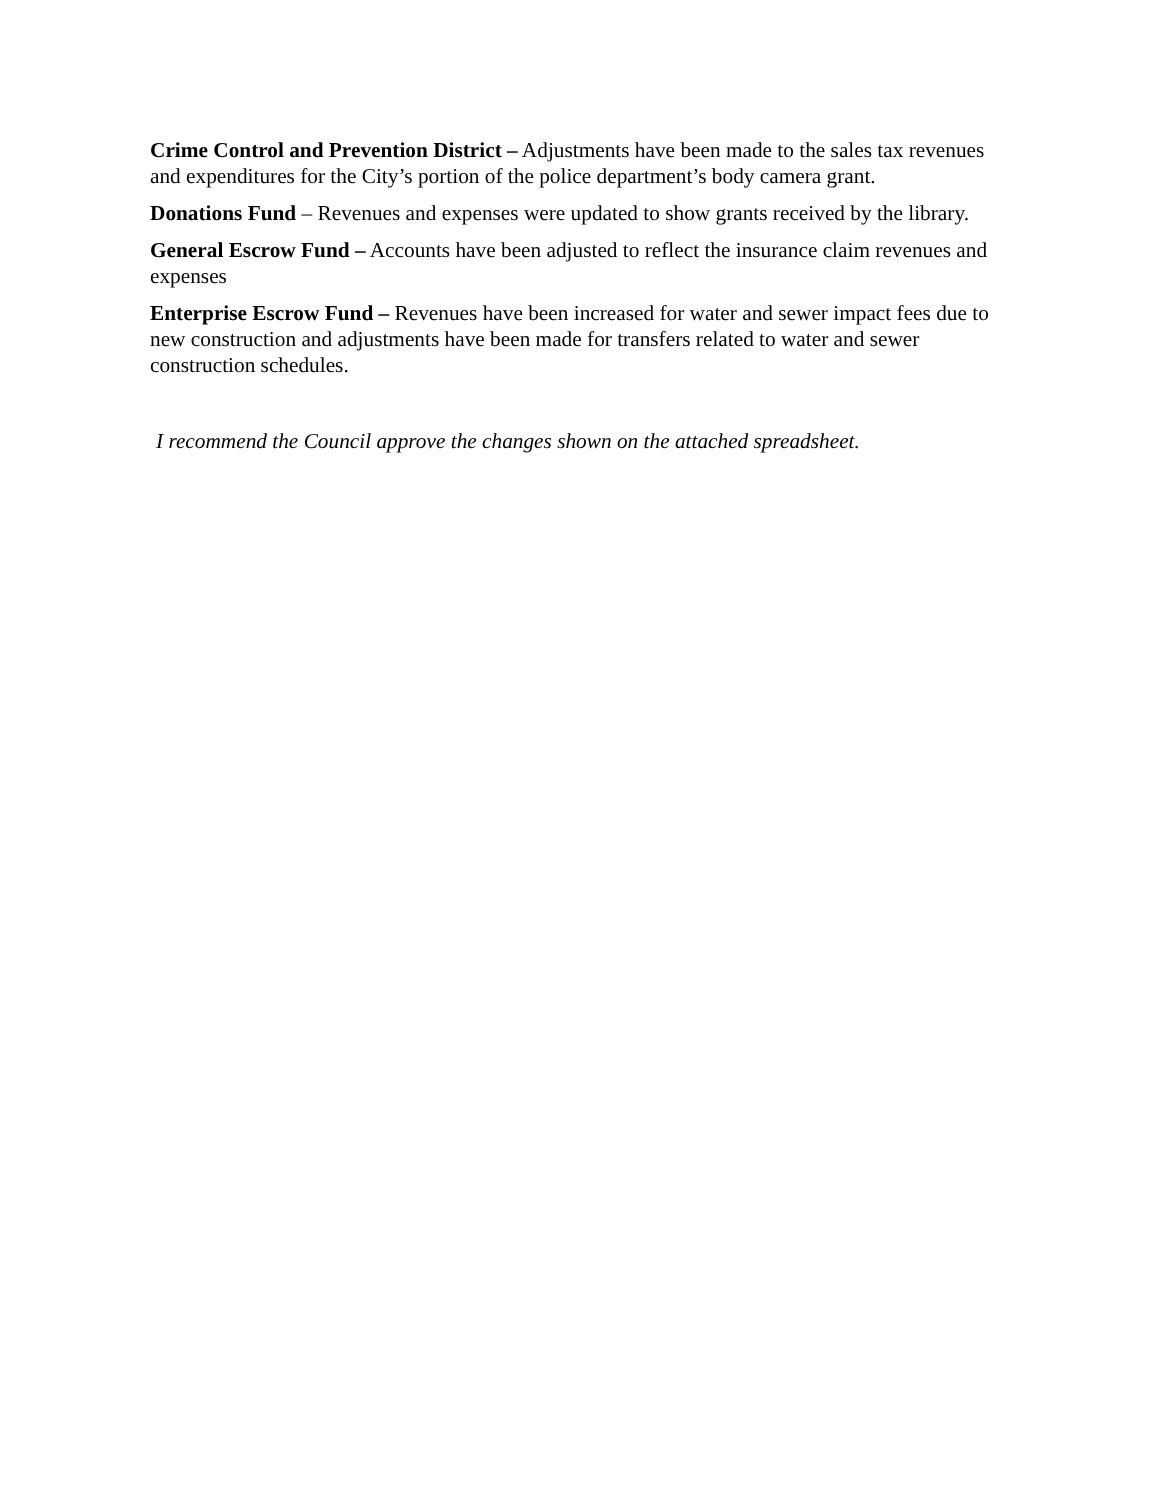Crime Control and Prevention District – Adjustments have been made to the sales tax revenues and expenditures for the City’s portion of the police department’s body camera grant.
Donations Fund – Revenues and expenses were updated to show grants received by the library.
General Escrow Fund – Accounts have been adjusted to reflect the insurance claim revenues and expenses
Enterprise Escrow Fund – Revenues have been increased for water and sewer impact fees due to new construction and adjustments have been made for transfers related to water and sewer construction schedules.
I recommend the Council approve the changes shown on the attached spreadsheet.